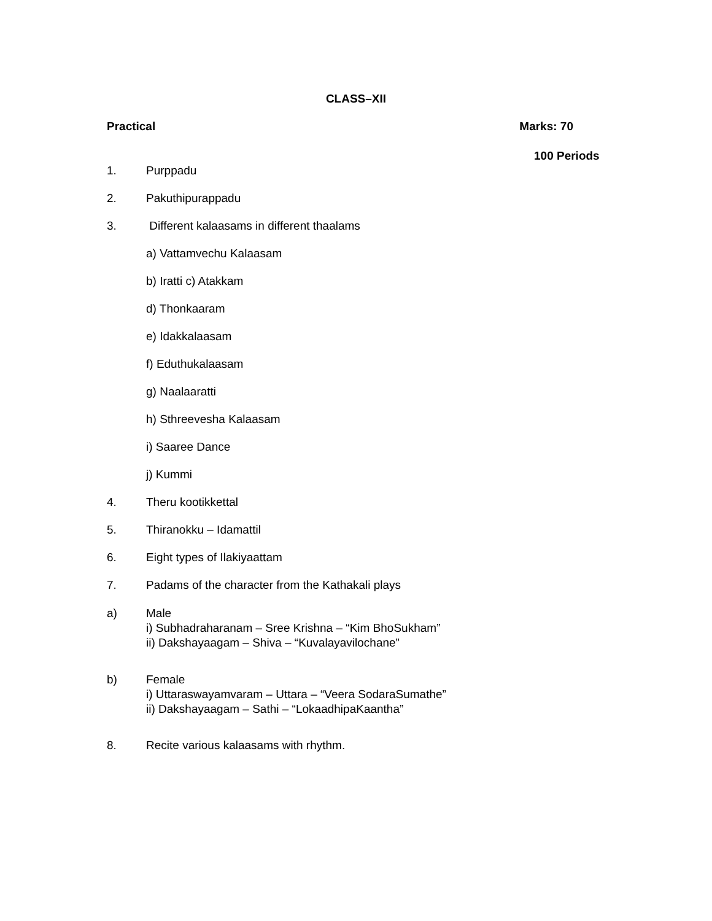CLASS–XII
Practical Marks: 70
100 Periods
1. Purppadu
2. Pakuthipurappadu
3. Different kalaasams in different thaalams
a) Vattamvechu Kalaasam
b) Iratti c) Atakkam
d) Thonkaaram
e) Idakkalaasam
f) Eduthukalaasam
g) Naalaaratti
h) Sthreevesha Kalaasam
i) Saaree Dance
j) Kummi
4. Theru kootikkettal
5. Thiranokku – Idamattil
6. Eight types of Ilakiyaattam
7. Padams of the character from the Kathakali plays
a) Male
i) Subhadraharanam – Sree Krishna – “Kim BhoSukham”
ii) Dakshayaagam – Shiva – “Kuvalayavilochane”
b) Female
i) Uttaraswayamvaram – Uttara – “Veera SodaraSumathe”
ii) Dakshayaagam – Sathi – “LokaadhipaKaantha”
8. Recite various kalaasams with rhythm.